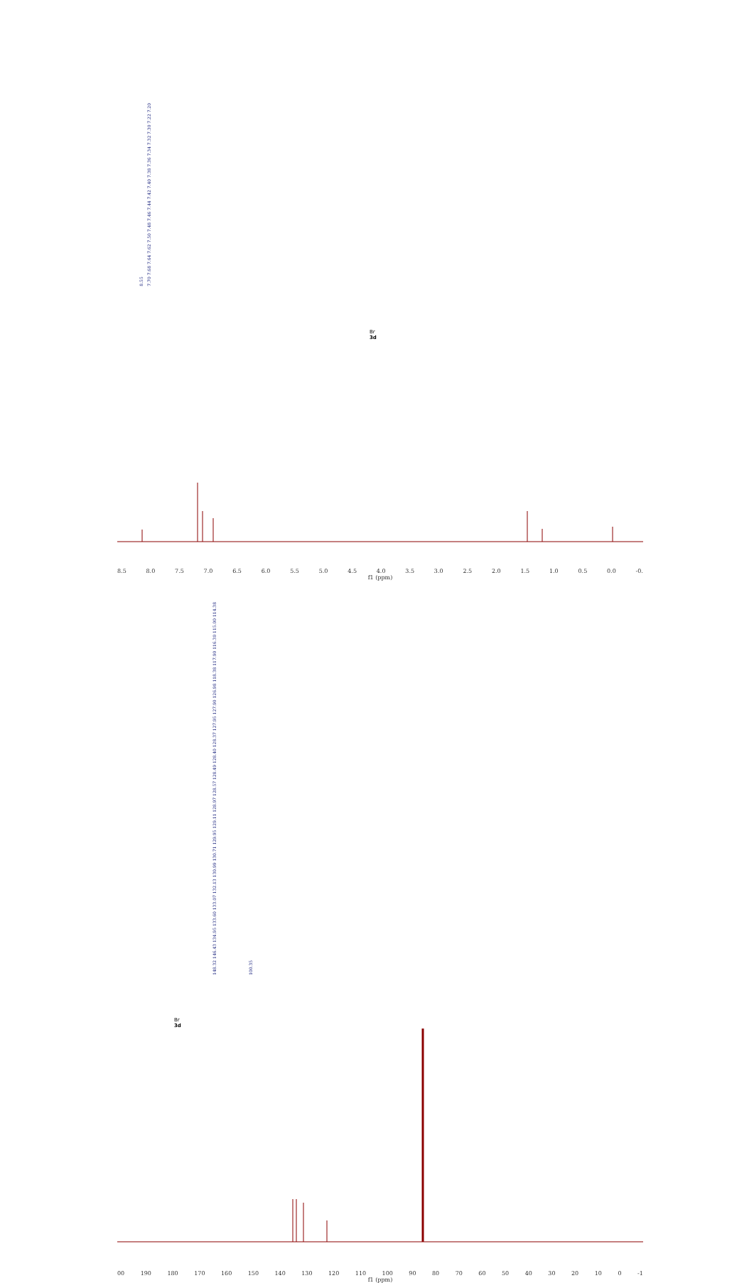8.55 7.70 7.68 7.64 7.62 7.50 7.48 7.46 7.44 7.42 7.40 7.38 7.36 7.34 7.32 7.30 7.22 7.20
Br
3d
8.5 8.0 7.5 7.0 6.5 6.0 5.5 5.0 4.5 4.0 3.5 3.0 2.5 2.0 1.5 1.0 0.5 0.0 -0.
f1 (ppm)
148.32 146.43 134.95 133.60 133.07 132.13 130.99 130.71 129.95 129.11 128.97 128.57 128.49 128.40 128.37 127.95 127.90 126.98 118.38 117.90 116.30 115.00 114.38 100.35
Br
3d
00 190 180 170 160 150 140 130 120 110 100 90 80 70 60 50 40 30 20 10 0 -1
f1 (ppm)